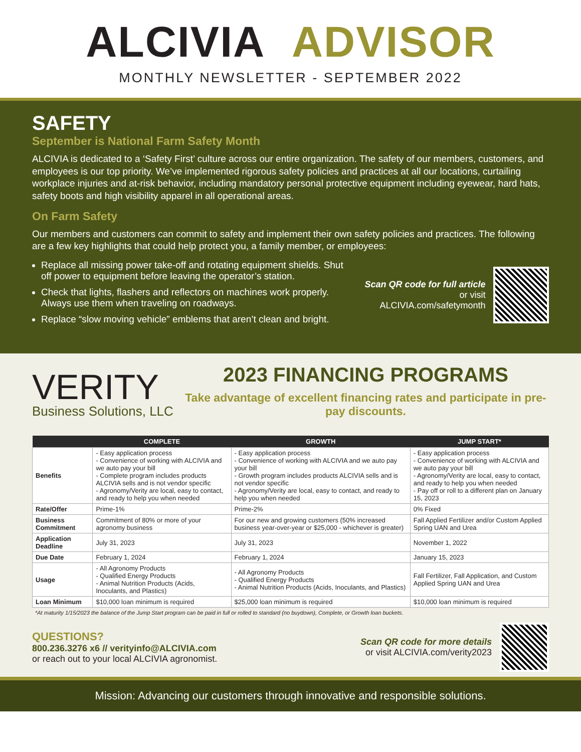ALCIVIA ADVISOR
MONTHLY NEWSLETTER - SEPTEMBER 2022
SAFETY
September is National Farm Safety Month
ALCIVIA is dedicated to a ‘Safety First’ culture across our entire organization. The safety of our members, customers, and employees is our top priority. We’ve implemented rigorous safety policies and practices at all our locations, curtailing workplace injuries and at-risk behavior, including mandatory personal protective equipment including eyewear, hard hats, safety boots and high visibility apparel in all operational areas.
On Farm Safety
Our members and customers can commit to safety and implement their own safety policies and practices. The following are a few key highlights that could help protect you, a family member, or employees:
Replace all missing power take-off and rotating equipment shields. Shut off power to equipment before leaving the operator’s station.
Check that lights, flashers and reflectors on machines work properly. Always use them when traveling on roadways.
Replace “slow moving vehicle” emblems that aren’t clean and bright.
Scan QR code for full article
or visit ALCIVIA.com/safetymonth
VERITY
Business Solutions, LLC
2023 FINANCING PROGRAMS
Take advantage of excellent financing rates and participate in pre-pay discounts.
| | COMPLETE | GROWTH | JUMP START* |
| --- | --- | --- | --- |
| Benefits | - Easy application process - Convenience of working with ALCIVIA and we auto pay your bill - Complete program includes products ALCIVIA sells and is not vendor specific - Agronomy/Verity are local, easy to contact, and ready to help you when needed | - Easy application process - Convenience of working with ALCIVIA and we auto pay your bill - Growth program includes products ALCIVIA sells and is not vendor specific - Agronomy/Verity are local, easy to contact, and ready to help you when needed | - Easy application process - Convenience of working with ALCIVIA and we auto pay your bill - Agronomy/Verity are local, easy to contact, and ready to help you when needed - Pay off or roll to a different plan on January 15, 2023 |
| Rate/Offer | Prime-1% | Prime-2% | 0% Fixed |
| Business Commitment | Commitment of 80% or more of your agronomy business | For our new and growing customers (50% increased business year-over-year or $25,000 - whichever is greater) | Fall Applied Fertilizer and/or Custom Applied Spring UAN and Urea |
| Application Deadline | July 31, 2023 | July 31, 2023 | November 1, 2022 |
| Due Date | February 1, 2024 | February 1, 2024 | January 15, 2023 |
| Usage | - All Agronomy Products - Qualified Energy Products - Animal Nutrition Products (Acids, Inoculants, and Plastics) | - All Agronomy Products - Qualified Energy Products - Animal Nutrition Products (Acids, Inoculants, and Plastics) | Fall Fertilizer, Fall Application, and Custom Applied Spring UAN and Urea |
| Loan Minimum | $10,000 loan minimum is required | $25,000 loan minimum is required | $10,000 loan minimum is required |
*At maturity 1/15/2023 the balance of the Jump Start program can be paid in full or rolled to standard (no buydown), Complete, or Growth loan buckets.
QUESTIONS?
800.236.3276 x6 // verityinfo@ALCIVIA.com
or reach out to your local ALCIVIA agronomist.
Scan QR code for more details
or visit ALCIVIA.com/verity2023
Mission: Advancing our customers through innovative and responsible solutions.